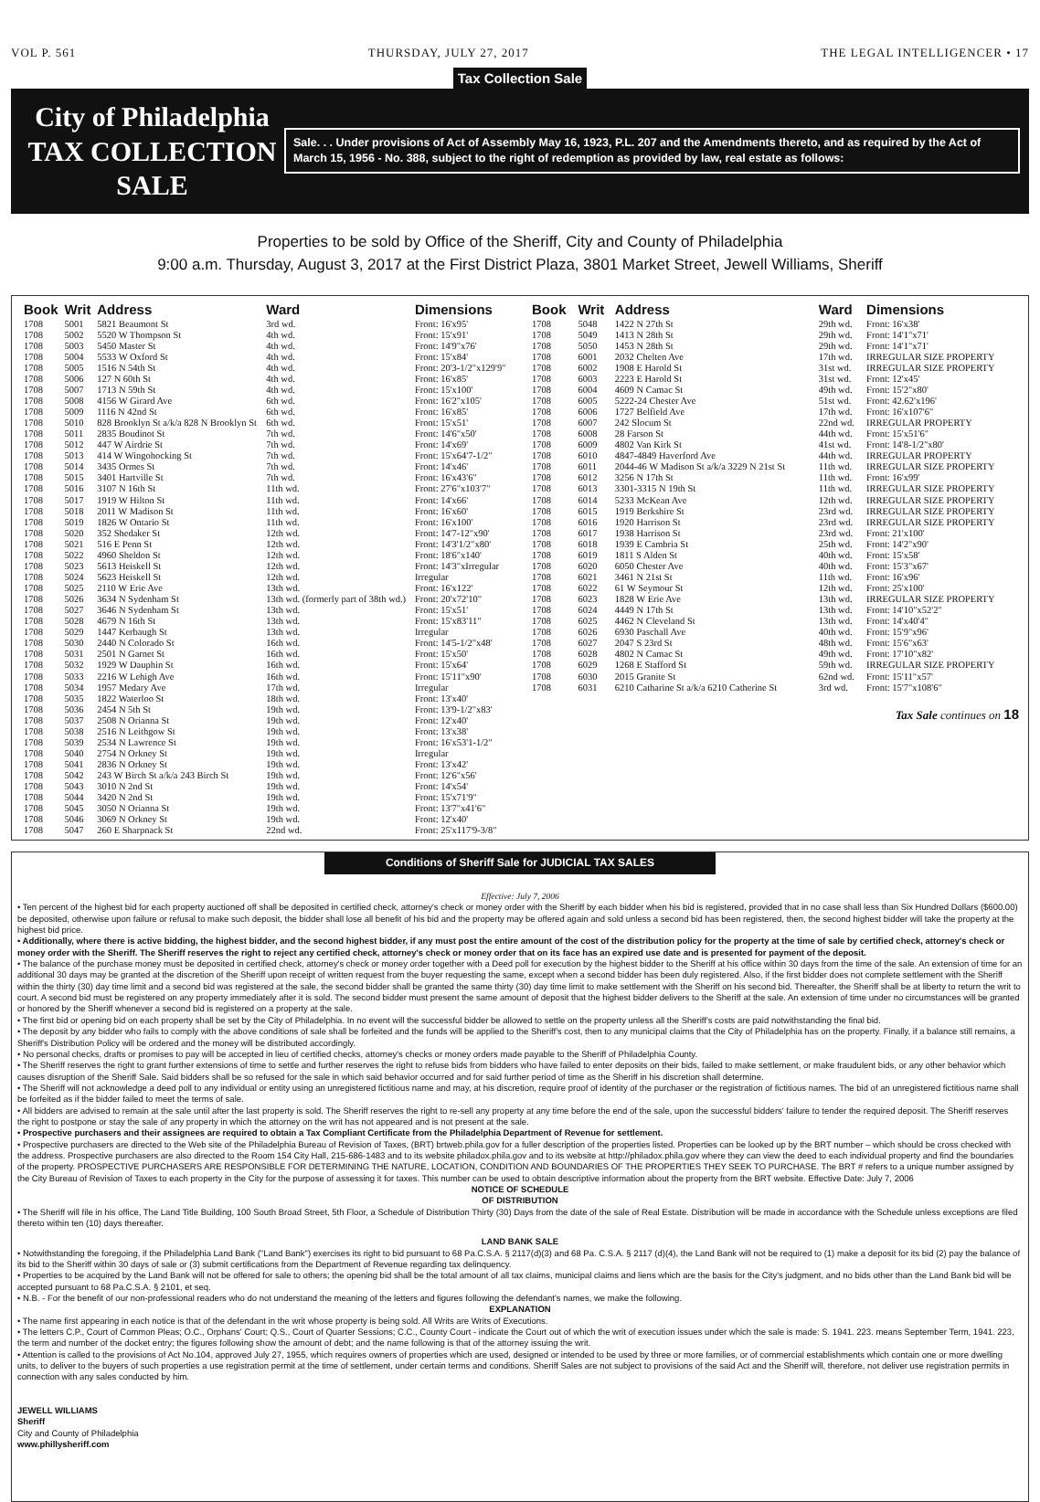VOL P. 561 THURSDAY, JULY 27, 2017 THE LEGAL INTELLIGENCER • 17
Tax Collection Sale
City of Philadelphia
TAX COLLECTION SALE
Sale. . . Under provisions of Act of Assembly May 16, 1923, P.L. 207 and the Amendments thereto, and as required by the Act of March 15, 1956 - No. 388, subject to the right of redemption as provided by law, real estate as follows:
Properties to be sold by Office of the Sheriff, City and County of Philadelphia
9:00 a.m. Thursday, August 3, 2017 at the First District Plaza, 3801 Market Street, Jewell Williams, Sheriff
| Book | Writ | Address | Ward | Dimensions |
| --- | --- | --- | --- | --- |
| 1708 | 5001 | 5821 Beaumont St | 3rd wd. | Front: 16'x95' |
| 1708 | 5002 | 5520 W Thompson St | 4th wd. | Front: 15'x91' |
| 1708 | 5003 | 5450 Master St | 4th wd. | Front: 14'9"x76' |
| 1708 | 5004 | 5533 W Oxford St | 4th wd. | Front: 15'x84' |
| 1708 | 5005 | 1516 N 54th St | 4th wd. | Front: 20'3-1/2"x129'9" |
| 1708 | 5006 | 127 N 60th St | 4th wd. | Front: 16'x85' |
| 1708 | 5007 | 1713 N 59th St | 4th wd. | Front: 15'x100' |
| 1708 | 5008 | 4156 W Girard Ave | 6th wd. | Front: 16'2"x105' |
| 1708 | 5009 | 1116 N 42nd St | 6th wd. | Front: 16'x85' |
| 1708 | 5010 | 828 Brooklyn St a/k/a 828 N Brooklyn St | 6th wd. | Front: 15'x51' |
| 1708 | 5011 | 2835 Boudinot St | 7th wd. | Front: 14'6"x50' |
| 1708 | 5012 | 447 W Airdrie St | 7th wd. | Front: 14'x69' |
| 1708 | 5013 | 414 W Wingohocking St | 7th wd. | Front: 15'x64'7-1/2" |
| 1708 | 5014 | 3435 Ormes St | 7th wd. | Front: 14'x46' |
| 1708 | 5015 | 3401 Hartville St | 7th wd. | Front: 16'x43'6" |
| 1708 | 5016 | 3107 N 16th St | 11th wd. | Front: 27'6"x103'7" |
| 1708 | 5017 | 1919 W Hilton St | 11th wd. | Front: 14'x66' |
| 1708 | 5018 | 2011 W Madison St | 11th wd. | Front: 16'x60' |
| 1708 | 5019 | 1826 W Ontario St | 11th wd. | Front: 16'x100' |
| 1708 | 5020 | 352 Shedaker St | 12th wd. | Front: 14'7-12"x90' |
| 1708 | 5021 | 516 E Penn St | 12th wd. | Front: 14'3'1/2"x80' |
| 1708 | 5022 | 4960 Sheldon St | 12th wd. | Front: 18'6"x140' |
| 1708 | 5023 | 5613 Heiskell St | 12th wd. | Front: 14'3"xIrregular |
| 1708 | 5024 | 5623 Heiskell St | 12th wd. | Irregular |
| 1708 | 5025 | 2110 W Erie Ave | 13th wd. | Front: 16'x122' |
| 1708 | 5026 | 3634 N Sydenham St | 13th wd. (formerly part of 38th wd.) | Front: 20'x72'10" |
| 1708 | 5027 | 3646 N Sydenham St | 13th wd. | Front: 15'x51' |
| 1708 | 5028 | 4679 N 16th St | 13th wd. | Front: 15'x83'11" |
| 1708 | 5029 | 1447 Kerbaugh St | 13th wd. | Irregular |
| 1708 | 5030 | 2440 N Colorado St | 16th wd. | Front: 14'5-1/2"x48' |
| 1708 | 5031 | 2501 N Garnet St | 16th wd. | Front: 15'x50' |
| 1708 | 5032 | 1929 W Dauphin St | 16th wd. | Front: 15'x64' |
| 1708 | 5033 | 2216 W Lehigh Ave | 16th wd. | Front: 15'11"x90' |
| 1708 | 5034 | 1957 Medary Ave | 17th wd. | Irregular |
| 1708 | 5035 | 1822 Waterloo St | 18th wd. | Front: 13'x40' |
| 1708 | 5036 | 2454 N 5th St | 19th wd. | Front: 13'9-1/2"x83' |
| 1708 | 5037 | 2508 N Orianna St | 19th wd. | Front: 12'x40' |
| 1708 | 5038 | 2516 N Leithgow St | 19th wd. | Front: 13'x38' |
| 1708 | 5039 | 2534 N Lawrence St | 19th wd. | Front: 16'x53'1-1/2" |
| 1708 | 5040 | 2754 N Orkney St | 19th wd. | Irregular |
| 1708 | 5041 | 2836 N Orkney St | 19th wd. | Front: 13'x42' |
| 1708 | 5042 | 243 W Birch St a/k/a 243 Birch St | 19th wd. | Front: 12'6"x56' |
| 1708 | 5043 | 3010 N 2nd St | 19th wd. | Front: 14'x54' |
| 1708 | 5044 | 3420 N 2nd St | 19th wd. | Front: 15'x71'9" |
| 1708 | 5045 | 3050 N Orianna St | 19th wd. | Front: 13'7"x41'6" |
| 1708 | 5046 | 3069 N Orkney St | 19th wd. | Front: 12'x40' |
| 1708 | 5047 | 260 E Sharpnack St | 22nd wd. | Front: 25'x117'9-3/8" |
| Book | Writ | Address | Ward | Dimensions |
| --- | --- | --- | --- | --- |
| 1708 | 5048 | 1422 N 27th St | 29th wd. | Front: 16'x38' |
| 1708 | 5049 | 1413 N 28th St | 29th wd. | Front: 14'1"x71' |
| 1708 | 5050 | 1453 N 28th St | 29th wd. | Front: 14'1"x71' |
| 1708 | 6001 | 2032 Chelten Ave | 17th wd. | IRREGULAR SIZE PROPERTY |
| 1708 | 6002 | 1908 E Harold St | 31st wd. | IRREGULAR SIZE PROPERTY |
| 1708 | 6003 | 2223 E Harold St | 31st wd. | Front: 12'x45' |
| 1708 | 6004 | 4609 N Camac St | 49th wd. | Front: 15'2"x80' |
| 1708 | 6005 | 5222-24 Chester Ave | 51st wd. | Front: 42.62'x196' |
| 1708 | 6006 | 1727 Belfield Ave | 17th wd. | Front: 16'x107'6" |
| 1708 | 6007 | 242 Slocum St | 22nd wd. | IRREGULAR PROPERTY |
| 1708 | 6008 | 28 Farson St | 44th wd. | Front: 15'x51'6" |
| 1708 | 6009 | 4802 Van Kirk St | 41st wd. | Front: 14'8-1/2"x80' |
| 1708 | 6010 | 4847-4849 Haverford Ave | 44th wd. | IRREGULAR PROPERTY |
| 1708 | 6011 | 2044-46 W Madison St a/k/a 3229 N 21st St | 11th wd. | IRREGULAR SIZE PROPERTY |
| 1708 | 6012 | 3256 N 17th St | 11th wd. | Front: 16'x99' |
| 1708 | 6013 | 3301-3315 N 19th St | 11th wd. | IRREGULAR SIZE PROPERTY |
| 1708 | 6014 | 5233 McKean Ave | 12th wd. | IRREGULAR SIZE PROPERTY |
| 1708 | 6015 | 1919 Berkshire St | 23rd wd. | IRREGULAR SIZE PROPERTY |
| 1708 | 6016 | 1920 Harrison St | 23rd wd. | IRREGULAR SIZE PROPERTY |
| 1708 | 6017 | 1938 Harrison St | 23rd wd. | Front: 21'x100' |
| 1708 | 6018 | 1939 E Cambria St | 25th wd. | Front: 14'2"x90' |
| 1708 | 6019 | 1811 S Alden St | 40th wd. | Front: 15'x58' |
| 1708 | 6020 | 6050 Chester Ave | 40th wd. | Front: 15'3"x67' |
| 1708 | 6021 | 3461 N 21st St | 11th wd. | Front: 16'x96' |
| 1708 | 6022 | 61 W Seymour St | 12th wd. | Front: 25'x100' |
| 1708 | 6023 | 1828 W Erie Ave | 13th wd. | IRREGULAR SIZE PROPERTY |
| 1708 | 6024 | 4449 N 17th St | 13th wd. | Front: 14'10"x52'2" |
| 1708 | 6025 | 4462 N Cleveland St | 13th wd. | Front: 14'x40'4" |
| 1708 | 6026 | 6930 Paschall Ave | 40th wd. | Front: 15'9"x96' |
| 1708 | 6027 | 2047 S 23rd St | 48th wd. | Front: 15'6"x63' |
| 1708 | 6028 | 4802 N Camac St | 49th wd. | Front: 17'10"x82' |
| 1708 | 6029 | 1268 E Stafford St | 59th wd. | IRREGULAR SIZE PROPERTY |
| 1708 | 6030 | 2015 Granite St | 62nd wd. | Front: 15'11"x57' |
| 1708 | 6031 | 6210 Catharine St a/k/a 6210 Catherine St | 3rd wd. | Front: 15'7"x108'6" |
Tax Sale continues on 18
Conditions of Sheriff Sale for JUDICIAL TAX SALES
Effective: July 7, 2006
• Ten percent of the highest bid for each property auctioned off shall be deposited in certified check, attorney's check or money order with the Sheriff by each bidder when his bid is registered, provided that in no case shall less than Six Hundred Dollars ($600.00) be deposited, otherwise upon failure or refusal to make such deposit, the bidder shall lose all benefit of his bid and the property may be offered again and sold unless a second bid has been registered, then, the second highest bidder will take the property at the highest bid price.
• Additionally, where there is active bidding, the highest bidder, and the second highest bidder, if any must post the entire amount of the cost of the distribution policy for the property at the time of sale by certified check, attorney's check or money order with the Sheriff. The Sheriff reserves the right to reject any certified check, attorney's check or money order that on its face has an expired use date and is presented for payment of the deposit.
• The balance of the purchase money must be deposited in certified check, attorney's check or money order together with a Deed poll for execution by the highest bidder to the Sheriff at his office within 30 days from the time of the sale. An extension of time for an additional 30 days may be granted at the discretion of the Sheriff upon receipt of written request from the buyer requesting the same, except when a second bidder has been duly registered. Also, if the first bidder does not complete settlement with the Sheriff within the thirty (30) day time limit and a second bid was registered at the sale, the second bidder shall be granted the same thirty (30) day time limit to make settlement with the Sheriff on his second bid. Thereafter, the Sheriff shall be at liberty to return the writ to court. A second bid must be registered on any property immediately after it is sold. The second bidder must present the same amount of deposit that the highest bidder delivers to the Sheriff at the sale. An extension of time under no circumstances will be granted or honored by the Sheriff whenever a second bid is registered on a property at the sale.
• The first bid or opening bid on each property shall be set by the City of Philadelphia. In no event will the successful bidder be allowed to settle on the property unless all the Sheriff's costs are paid notwithstanding the final bid.
• The deposit by any bidder who fails to comply with the above conditions of sale shall be forfeited and the funds will be applied to the Sheriff's cost, then to any municipal claims that the City of Philadelphia has on the property. Finally, if a balance still remains, a Sheriff's Distribution Policy will be ordered and the money will be distributed accordingly.
• No personal checks, drafts or promises to pay will be accepted in lieu of certified checks, attorney's checks or money orders made payable to the Sheriff of Philadelphia County.
• The Sheriff reserves the right to grant further extensions of time to settle and further reserves the right to refuse bids from bidders who have failed to enter deposits on their bids, failed to make settlement, or make fraudulent bids, or any other behavior which causes disruption of the Sheriff Sale. Said bidders shall be so refused for the sale in which said behavior occurred and for said further period of time as the Sheriff in his discretion shall determine.
• The Sheriff will not acknowledge a deed poll to any individual or entity using an unregistered fictitious name and may, at his discretion, require proof of identity of the purchaser or the registration of fictitious names. The bid of an unregistered fictitious name shall be forfeited as if the bidder failed to meet the terms of sale.
• All bidders are advised to remain at the sale until after the last property is sold. The Sheriff reserves the right to re-sell any property at any time before the end of the sale, upon the successful bidders' failure to tender the required deposit. The Sheriff reserves the right to postpone or stay the sale of any property in which the attorney on the writ has not appeared and is not present at the sale.
• Prospective purchasers and their assignees are required to obtain a Tax Compliant Certificate from the Philadelphia Department of Revenue for settlement.
• Prospective purchasers are directed to the Web site of the Philadelphia Bureau of Revision of Taxes, (BRT) brtweb.phila.gov for a fuller description of the properties listed. Properties can be looked up by the BRT number – which should be cross checked with the address. Prospective purchasers are also directed to the Room 154 City Hall, 215-686-1483 and to its website philadox.phila.gov and to its website at http://philadox.phila.gov where they can view the deed to each individual property and find the boundaries of the property. PROSPECTIVE PURCHASERS ARE RESPONSIBLE FOR DETERMINING THE NATURE, LOCATION, CONDITION AND BOUNDARIES OF THE PROPERTIES THEY SEEK TO PURCHASE. The BRT # refers to a unique number assigned by the City Bureau of Revision of Taxes to each property in the City for the purpose of assessing it for taxes. This number can be used to obtain descriptive information about the property from the BRT website. Effective Date: July 7, 2006
NOTICE OF SCHEDULE
OF DISTRIBUTION
• The Sheriff will file in his office, The Land Title Building, 100 South Broad Street, 5th Floor, a Schedule of Distribution Thirty (30) Days from the date of the sale of Real Estate. Distribution will be made in accordance with the Schedule unless exceptions are filed thereto within ten (10) days thereafter.
LAND BANK SALE
• Notwithstanding the foregoing, if the Philadelphia Land Bank ("Land Bank") exercises its right to bid pursuant to 68 Pa.C.S.A. § 2117(d)(3) and 68 Pa. C.S.A. § 2117 (d)(4), the Land Bank will not be required to (1) make a deposit for its bid (2) pay the balance of its bid to the Sheriff within 30 days of sale or (3) submit certifications from the Department of Revenue regarding tax delinquency.
• Properties to be acquired by the Land Bank will not be offered for sale to others; the opening bid shall be the total amount of all tax claims, municipal claims and liens which are the basis for the City's judgment, and no bids other than the Land Bank bid will be accepted pursuant to 68 Pa.C.S.A. § 2101, et seq.
• N.B. - For the benefit of our non-professional readers who do not understand the meaning of the letters and figures following the defendant's names, we make the following.
EXPLANATION
• The name first appearing in each notice is that of the defendant in the writ whose property is being sold. All Writs are Writs of Executions.
• The letters C.P., Court of Common Pleas; O.C., Orphans' Court; Q.S., Court of Quarter Sessions; C.C., County Court - indicate the Court out of which the writ of execution issues under which the sale is made: S. 1941. 223. means September Term, 1941. 223, the term and number of the docket entry; the figures following show the amount of debt; and the name following is that of the attorney issuing the writ.
• Attention is called to the provisions of Act No.104, approved July 27, 1955, which requires owners of properties which are used, designed or intended to be used by three or more families, or of commercial establishments which contain one or more dwelling units, to deliver to the buyers of such properties a use registration permit at the time of settlement, under certain terms and conditions. Sheriff Sales are not subject to provisions of the said Act and the Sheriff will, therefore, not deliver use registration permits in connection with any sales conducted by him.
JEWELL WILLIAMS
Sheriff
City and County of Philadelphia
www.phillysheriff.com